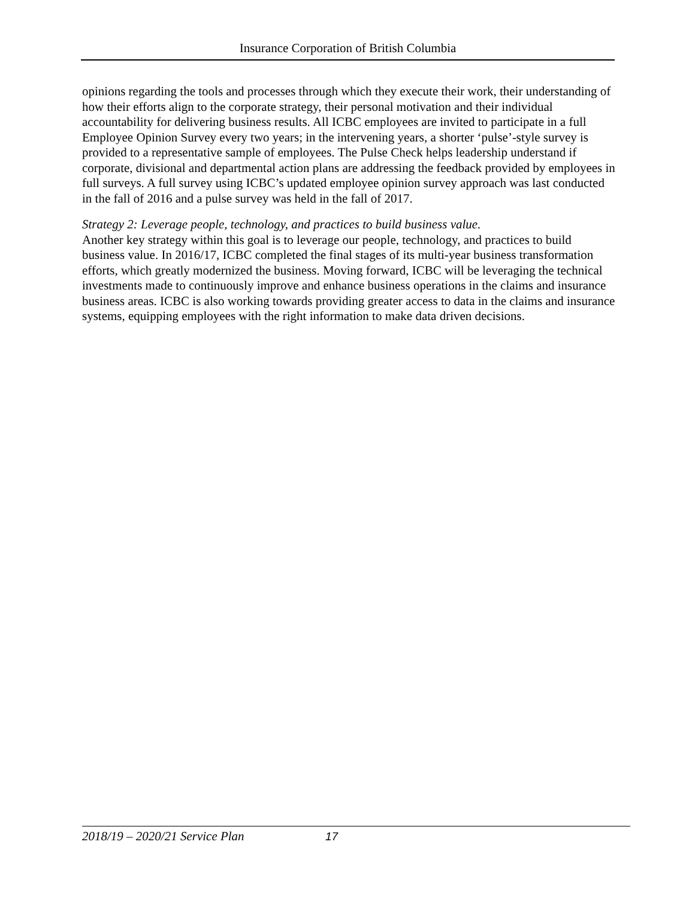Insurance Corporation of British Columbia
opinions regarding the tools and processes through which they execute their work, their understanding of how their efforts align to the corporate strategy, their personal motivation and their individual accountability for delivering business results. All ICBC employees are invited to participate in a full Employee Opinion Survey every two years; in the intervening years, a shorter ‘pulse’-style survey is provided to a representative sample of employees. The Pulse Check helps leadership understand if corporate, divisional and departmental action plans are addressing the feedback provided by employees in full surveys. A full survey using ICBC’s updated employee opinion survey approach was last conducted in the fall of 2016 and a pulse survey was held in the fall of 2017.
Strategy 2: Leverage people, technology, and practices to build business value.
Another key strategy within this goal is to leverage our people, technology, and practices to build business value. In 2016/17, ICBC completed the final stages of its multi-year business transformation efforts, which greatly modernized the business. Moving forward, ICBC will be leveraging the technical investments made to continuously improve and enhance business operations in the claims and insurance business areas. ICBC is also working towards providing greater access to data in the claims and insurance systems, equipping employees with the right information to make data driven decisions.
2018/19 – 2020/21 Service Plan 17